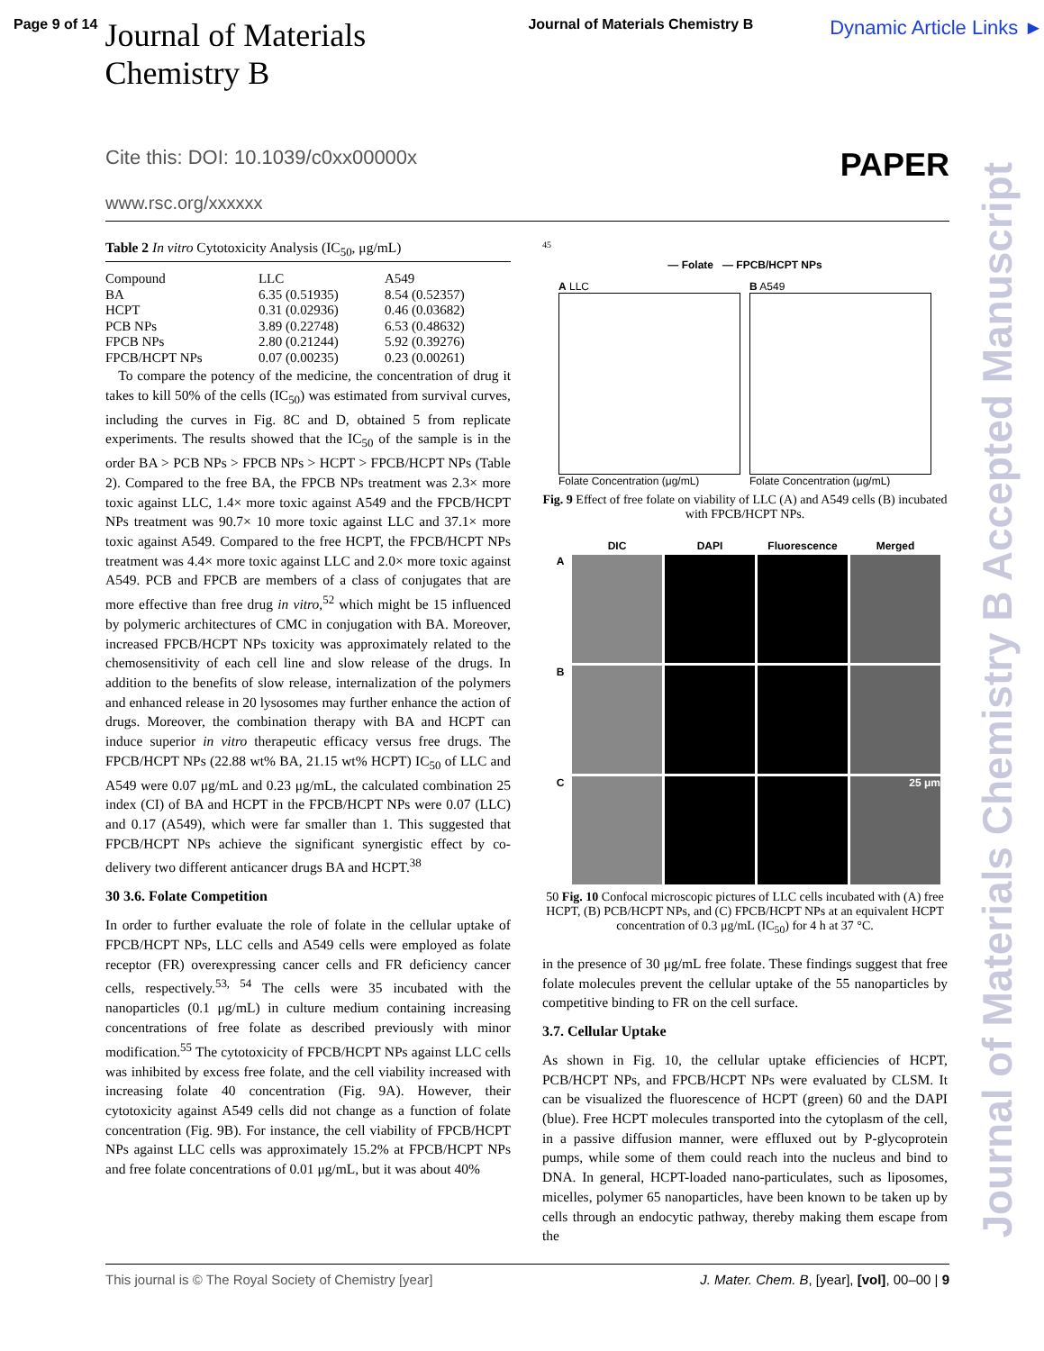Page 9 of 14
Journal of Materials Chemistry B
Journal of Materials Chemistry B Dynamic Article Links ►
Journal of Materials Chemistry B Accepted Manuscript
Cite this: DOI: 10.1039/c0xx00000x PAPER
www.rsc.org/xxxxxx
Table 2 In vitro Cytotoxicity Analysis (IC<sub>50</sub>, μg/mL)
| Compound | LLC | A549 |
| BA | 6.35 (0.51935) | 8.54 (0.52357) |
| HCPT | 0.31 (0.02936) | 0.46 (0.03682) |
| PCB NPs | 3.89 (0.22748) | 6.53 (0.48632) |
| FPCB NPs | 2.80 (0.21244) | 5.92 (0.39276) |
| FPCB/HCPT NPs | 0.07 (0.00235) | 0.23 (0.00261) |
To compare the potency of the medicine, the concentration of drug it takes to kill 50% of the cells (IC<sub>50</sub>) was estimated from survival curves, including the curves in Fig. 8C and D, obtained 5 from replicate experiments. The results showed that the IC<sub>50</sub> of the sample is in the order BA > PCB NPs > FPCB NPs > HCPT > FPCB/HCPT NPs (Table 2). Compared to the free BA, the FPCB NPs treatment was 2.3× more toxic against LLC, 1.4× more toxic against A549 and the FPCB/HCPT NPs treatment was 90.7× 10 more toxic against LLC and 37.1× more toxic against A549. Compared to the free HCPT, the FPCB/HCPT NPs treatment was 4.4× more toxic against LLC and 2.0× more toxic against A549. PCB and FPCB are members of a class of conjugates that are more effective than free drug in vitro,<sup>52</sup> which might be 15 influenced by polymeric architectures of CMC in conjugation with BA. Moreover, increased FPCB/HCPT NPs toxicity was approximately related to the chemosensitivity of each cell line and slow release of the drugs. In addition to the benefits of slow release, internalization of the polymers and enhanced release in 20 lysosomes may further enhance the action of drugs. Moreover, the combination therapy with BA and HCPT can induce superior in vitro therapeutic efficacy versus free drugs. The FPCB/HCPT NPs (22.88 wt% BA, 21.15 wt% HCPT) IC<sub>50</sub> of LLC and A549 were 0.07 μg/mL and 0.23 μg/mL, the calculated combination 25 index (CI) of BA and HCPT in the FPCB/HCPT NPs were 0.07 (LLC) and 0.17 (A549), which were far smaller than 1. This suggested that FPCB/HCPT NPs achieve the significant synergistic effect by co-delivery two different anticancer drugs BA and HCPT.<sup>38</sup>
30 3.6. Folate Competition
In order to further evaluate the role of folate in the cellular uptake of FPCB/HCPT NPs, LLC cells and A549 cells were employed as folate receptor (FR) overexpressing cancer cells and FR deficiency cancer cells, respectively.<sup>53, 54</sup> The cells were 35 incubated with the nanoparticles (0.1 μg/mL) in culture medium containing increasing concentrations of free folate as described previously with minor modification.<sup>55</sup> The cytotoxicity of FPCB/HCPT NPs against LLC cells was inhibited by excess free folate, and the cell viability increased with increasing folate 40 concentration (Fig. 9A). However, their cytotoxicity against A549 cells did not change as a function of folate concentration (Fig. 9B). For instance, the cell viability of FPCB/HCPT NPs against LLC cells was approximately 15.2% at FPCB/HCPT NPs and free folate concentrations of 0.01 μg/mL, but it was about 40%
45
— Folate — FPCB/HCPT NPs
A LLC
Folate Concentration (μg/mL)
B A549
Folate Concentration (μg/mL)
Fig. 9 Effect of free folate on viability of LLC (A) and A549 cells (B) incubated with FPCB/HCPT NPs.
DIC DAPI Fluorescence Merged A
B
C
25 μm
50 Fig. 10 Confocal microscopic pictures of LLC cells incubated with (A) free HCPT, (B) PCB/HCPT NPs, and (C) FPCB/HCPT NPs at an equivalent HCPT concentration of 0.3 μg/mL (IC<sub>50</sub>) for 4 h at 37 °C.
in the presence of 30 μg/mL free folate. These findings suggest that free folate molecules prevent the cellular uptake of the 55 nanoparticles by competitive binding to FR on the cell surface.
3.7. Cellular Uptake
As shown in Fig. 10, the cellular uptake efficiencies of HCPT, PCB/HCPT NPs, and FPCB/HCPT NPs were evaluated by CLSM. It can be visualized the fluorescence of HCPT (green) 60 and the DAPI (blue). Free HCPT molecules transported into the cytoplasm of the cell, in a passive diffusion manner, were effluxed out by P-glycoprotein pumps, while some of them could reach into the nucleus and bind to DNA. In general, HCPT-loaded nano-particulates, such as liposomes, micelles, polymer 65 nanoparticles, have been known to be taken up by cells through an endocytic pathway, thereby making them escape from the
This journal is © The Royal Society of Chemistry [year] J. Mater. Chem. B, [year], [vol], 00–00 | 9